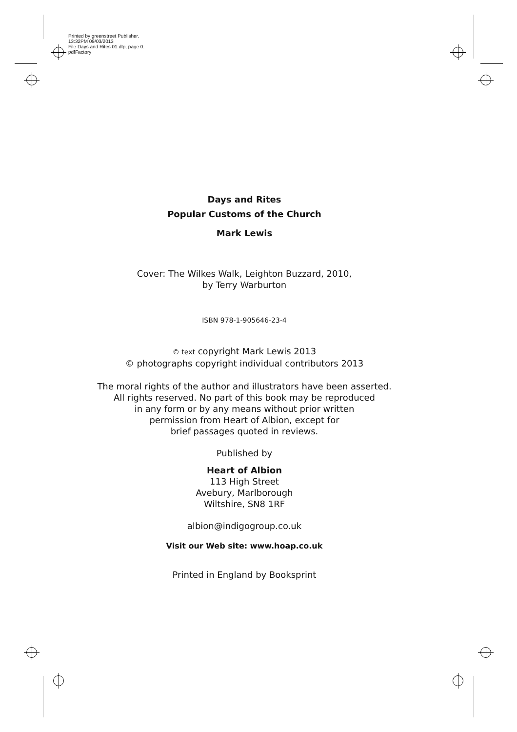Printed by greenstreet Publisher.
13:32PM 09/03/2013
File Days and Rites 01.dtp, page 0.
pdfFactory
Days and Rites
Popular Customs of the Church
Mark Lewis
Cover: The Wilkes Walk, Leighton Buzzard, 2010,
by Terry Warburton
ISBN 978-1-905646-23-4
© text copyright Mark Lewis 2013
© photographs copyright individual contributors 2013
The moral rights of the author and illustrators have been asserted.
All rights reserved. No part of this book may be reproduced
in any form or by any means without prior written
permission from Heart of Albion, except for
brief passages quoted in reviews.
Published by
Heart of Albion
113 High Street
Avebury, Marlborough
Wiltshire, SN8 1RF
albion@indigogroup.co.uk
Visit our Web site: www.hoap.co.uk
Printed in England by Booksprint